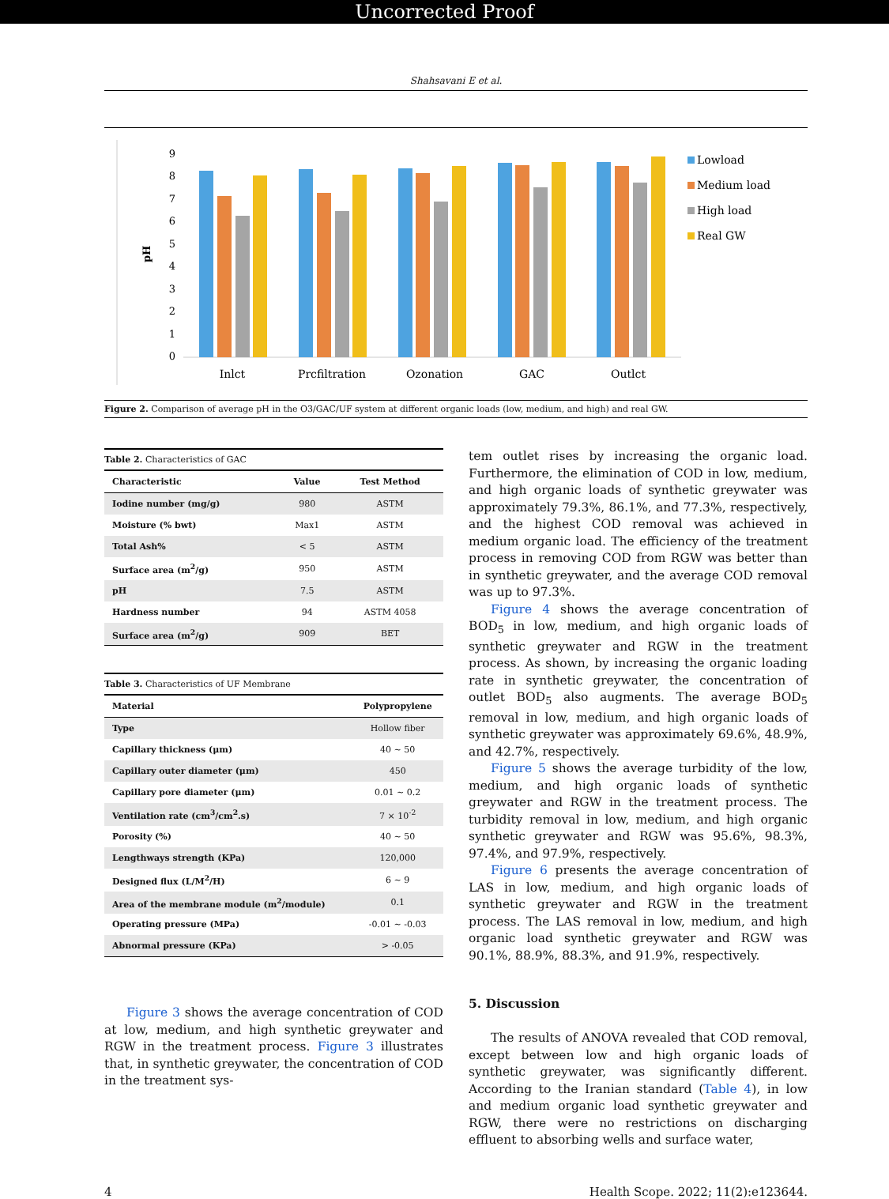Uncorrected Proof
Shahsavani E et al.
pH
0
1
2
3
4
5
6
7
8
9
Inlct
Prcfiltration
Ozonation
GAC
Outlct
Lowload
Medium load
High load
Real GW
Figure 2. Comparison of average pH in the O3/GAC/UF system at different organic loads (low, medium, and high) and real GW.
Table 2. Characteristics of GAC
| Characteristic | Value | Test Method |
| --- | --- | --- |
| Iodine number (mg/g) | 980 | ASTM |
| Moisture (% bwt) | Max1 | ASTM |
| Total Ash% | < 5 | ASTM |
| Surface area (m<sup>2</sup>/g) | 950 | ASTM |
| pH | 7.5 | ASTM |
| Hardness number | 94 | ASTM 4058 |
| Surface area (m<sup>2</sup>/g) | 909 | BET |
Table 3. Characteristics of UF Membrane
| Material | Polypropylene |
| --- | --- |
| Type | Hollow fiber |
| Capillary thickness (μm) | 40 ~ 50 |
| Capillary outer diameter (μm) | 450 |
| Capillary pore diameter (μm) | 0.01 ~ 0.2 |
| Ventilation rate (cm<sup>3</sup>/cm<sup>2</sup>.s) | 7 × 10<sup>-2</sup> |
| Porosity (%) | 40 ~ 50 |
| Lengthways strength (KPa) | 120,000 |
| Designed flux (L/M<sup>2</sup>/H) | 6 ~ 9 |
| Area of the membrane module (m<sup>2</sup>/module) | 0.1 |
| Operating pressure (MPa) | -0.01 ~ -0.03 |
| Abnormal pressure (KPa) | > -0.05 |
Figure 3 shows the average concentration of COD at low, medium, and high synthetic greywater and RGW in the treatment process. Figure 3 illustrates that, in synthetic greywater, the concentration of COD in the treatment sys-
tem outlet rises by increasing the organic load. Furthermore, the elimination of COD in low, medium, and high organic loads of synthetic greywater was approximately 79.3%, 86.1%, and 77.3%, respectively, and the highest COD removal was achieved in medium organic load. The efficiency of the treatment process in removing COD from RGW was better than in synthetic greywater, and the average COD removal was up to 97.3%.
Figure 4 shows the average concentration of BOD<sub>5</sub> in low, medium, and high organic loads of synthetic greywater and RGW in the treatment process. As shown, by increasing the organic loading rate in synthetic greywater, the concentration of outlet BOD<sub>5</sub> also augments. The average BOD<sub>5</sub> removal in low, medium, and high organic loads of synthetic greywater was approximately 69.6%, 48.9%, and 42.7%, respectively.
Figure 5 shows the average turbidity of the low, medium, and high organic loads of synthetic greywater and RGW in the treatment process. The turbidity removal in low, medium, and high organic synthetic greywater and RGW was 95.6%, 98.3%, 97.4%, and 97.9%, respectively.
Figure 6 presents the average concentration of LAS in low, medium, and high organic loads of synthetic greywater and RGW in the treatment process. The LAS removal in low, medium, and high organic load synthetic greywater and RGW was 90.1%, 88.9%, 88.3%, and 91.9%, respectively.
5. Discussion
The results of ANOVA revealed that COD removal, except between low and high organic loads of synthetic greywater, was significantly different. According to the Iranian standard (Table 4), in low and medium organic load synthetic greywater and RGW, there were no restrictions on discharging effluent to absorbing wells and surface water,
4 Health Scope. 2022; 11(2):e123644.